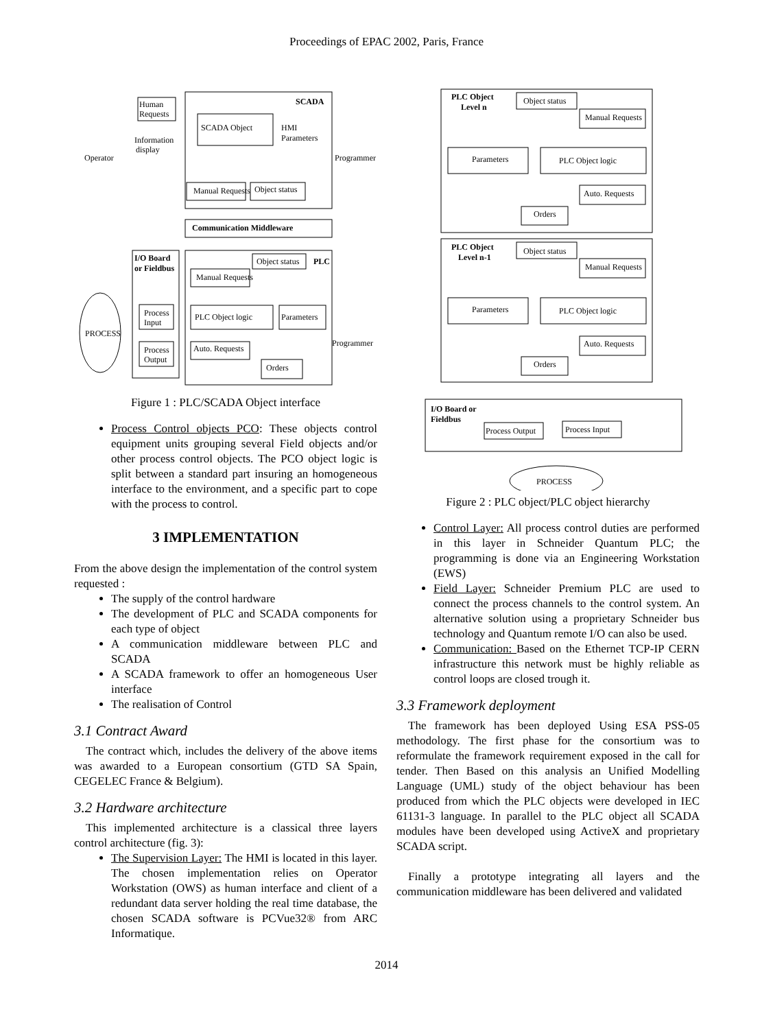Proceedings of EPAC 2002, Paris, France
Human
Requests
SCADA
SCADA Object
HMI
Parameters
Information
display
Operator
Programmer
Manual Requests
Object status
Communication Middleware
I/O Board
or Fieldbus
Object status
PLC
Manual Requests
Process
Input
Process
Output
PLC Object logic
Parameters
PROCESS
Auto. Requests
Orders
Programmer
Figure 1 : PLC/SCADA Object interface
Process Control objects PCO: These objects control equipment units grouping several Field objects and/or other process control objects. The PCO object logic is split between a standard part insuring an homogeneous interface to the environment, and a specific part to cope with the process to control.
3 IMPLEMENTATION
From the above design the implementation of the control system requested :
The supply of the control hardware
The development of PLC and SCADA components for each type of object
A communication middleware between PLC and SCADA
A SCADA framework to offer an homogeneous User interface
The realisation of Control
3.1 Contract Award
The contract which, includes the delivery of the above items was awarded to a European consortium (GTD SA Spain, CEGELEC France & Belgium).
3.2 Hardware architecture
This implemented architecture is a classical three layers control architecture (fig. 3):
The Supervision Layer: The HMI is located in this layer. The chosen implementation relies on Operator Workstation (OWS) as human interface and client of a redundant data server holding the real time database, the chosen SCADA software is PCVue32® from ARC Informatique.
PLC Object
Level n
Object status
Manual Requests
Parameters
PLC Object logic
Auto. Requests
Orders
PLC Object
Level n-1
Object status
Manual Requests
Parameters
PLC Object logic
Auto. Requests
Orders
I/O Board or
Fieldbus
Process Output
Process Input
PROCESS
Figure 2 : PLC object/PLC object hierarchy
Control Layer: All process control duties are performed in this layer in Schneider Quantum PLC; the programming is done via an Engineering Workstation (EWS)
Field Layer: Schneider Premium PLC are used to connect the process channels to the control system. An alternative solution using a proprietary Schneider bus technology and Quantum remote I/O can also be used.
Communication: Based on the Ethernet TCP-IP CERN infrastructure this network must be highly reliable as control loops are closed trough it.
3.3 Framework deployment
The framework has been deployed Using ESA PSS-05 methodology. The first phase for the consortium was to reformulate the framework requirement exposed in the call for tender. Then Based on this analysis an Unified Modelling Language (UML) study of the object behaviour has been produced from which the PLC objects were developed in IEC 61131-3 language. In parallel to the PLC object all SCADA modules have been developed using ActiveX and proprietary SCADA script.
Finally a prototype integrating all layers and the communication middleware has been delivered and validated
2014